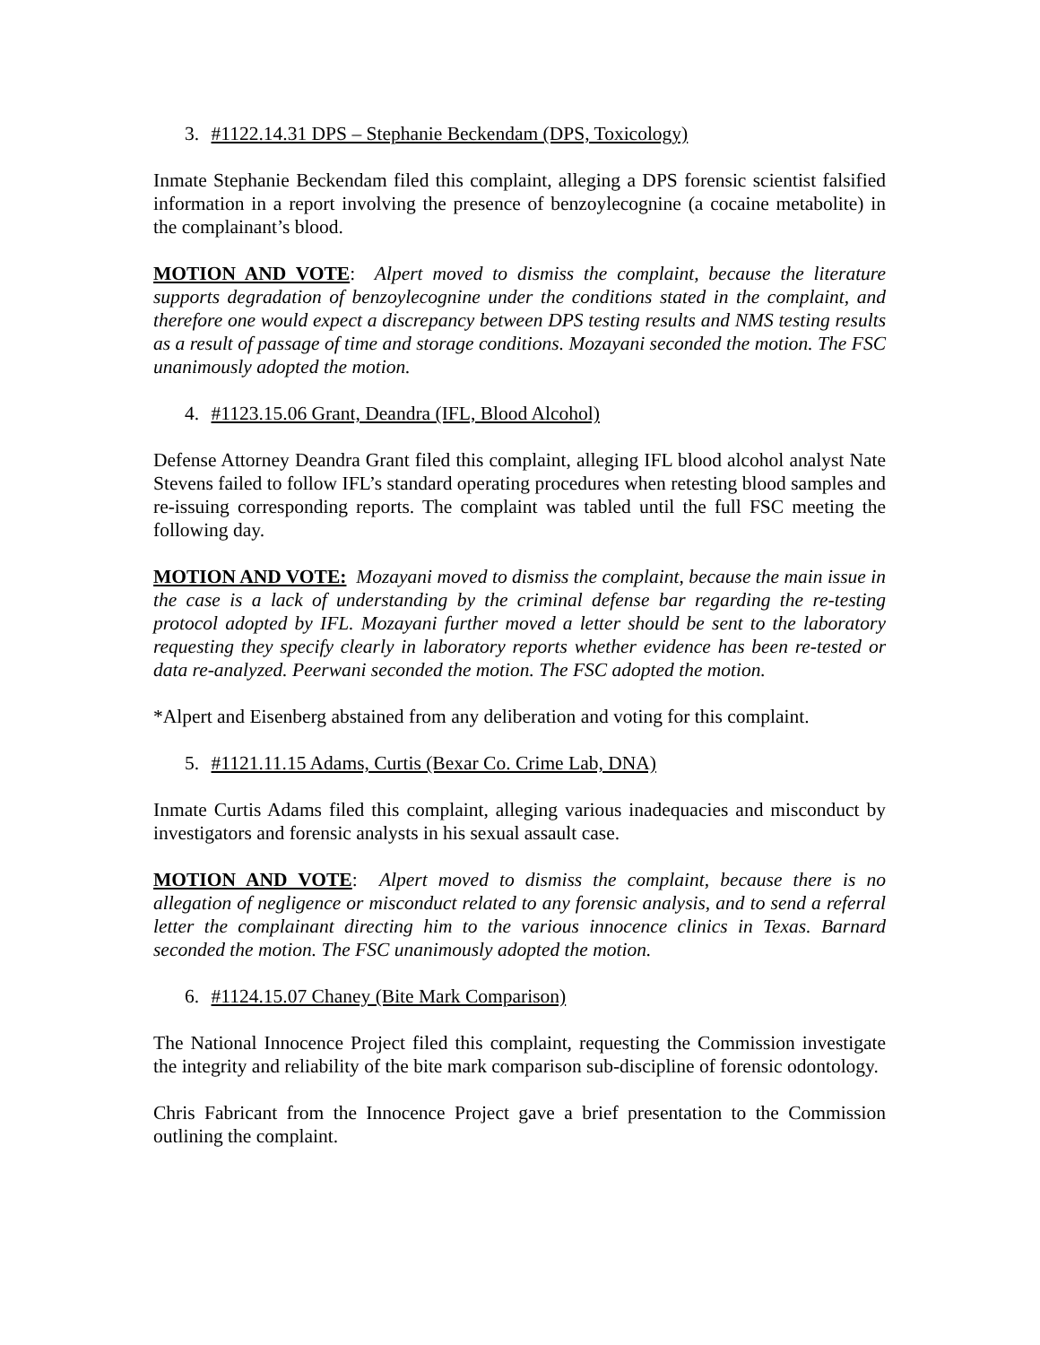3. #1122.14.31 DPS – Stephanie Beckendam (DPS, Toxicology)
Inmate Stephanie Beckendam filed this complaint, alleging a DPS forensic scientist falsified information in a report involving the presence of benzoylecognine (a cocaine metabolite) in the complainant’s blood.
MOTION AND VOTE: Alpert moved to dismiss the complaint, because the literature supports degradation of benzoylecognine under the conditions stated in the complaint, and therefore one would expect a discrepancy between DPS testing results and NMS testing results as a result of passage of time and storage conditions. Mozayani seconded the motion. The FSC unanimously adopted the motion.
4. #1123.15.06 Grant, Deandra (IFL, Blood Alcohol)
Defense Attorney Deandra Grant filed this complaint, alleging IFL blood alcohol analyst Nate Stevens failed to follow IFL’s standard operating procedures when retesting blood samples and re-issuing corresponding reports. The complaint was tabled until the full FSC meeting the following day.
MOTION AND VOTE: Mozayani moved to dismiss the complaint, because the main issue in the case is a lack of understanding by the criminal defense bar regarding the re-testing protocol adopted by IFL. Mozayani further moved a letter should be sent to the laboratory requesting they specify clearly in laboratory reports whether evidence has been re-tested or data re-analyzed. Peerwani seconded the motion. The FSC adopted the motion.
*Alpert and Eisenberg abstained from any deliberation and voting for this complaint.
5. #1121.11.15 Adams, Curtis (Bexar Co. Crime Lab, DNA)
Inmate Curtis Adams filed this complaint, alleging various inadequacies and misconduct by investigators and forensic analysts in his sexual assault case.
MOTION AND VOTE: Alpert moved to dismiss the complaint, because there is no allegation of negligence or misconduct related to any forensic analysis, and to send a referral letter the complainant directing him to the various innocence clinics in Texas. Barnard seconded the motion. The FSC unanimously adopted the motion.
6. #1124.15.07 Chaney (Bite Mark Comparison)
The National Innocence Project filed this complaint, requesting the Commission investigate the integrity and reliability of the bite mark comparison sub-discipline of forensic odontology.
Chris Fabricant from the Innocence Project gave a brief presentation to the Commission outlining the complaint.